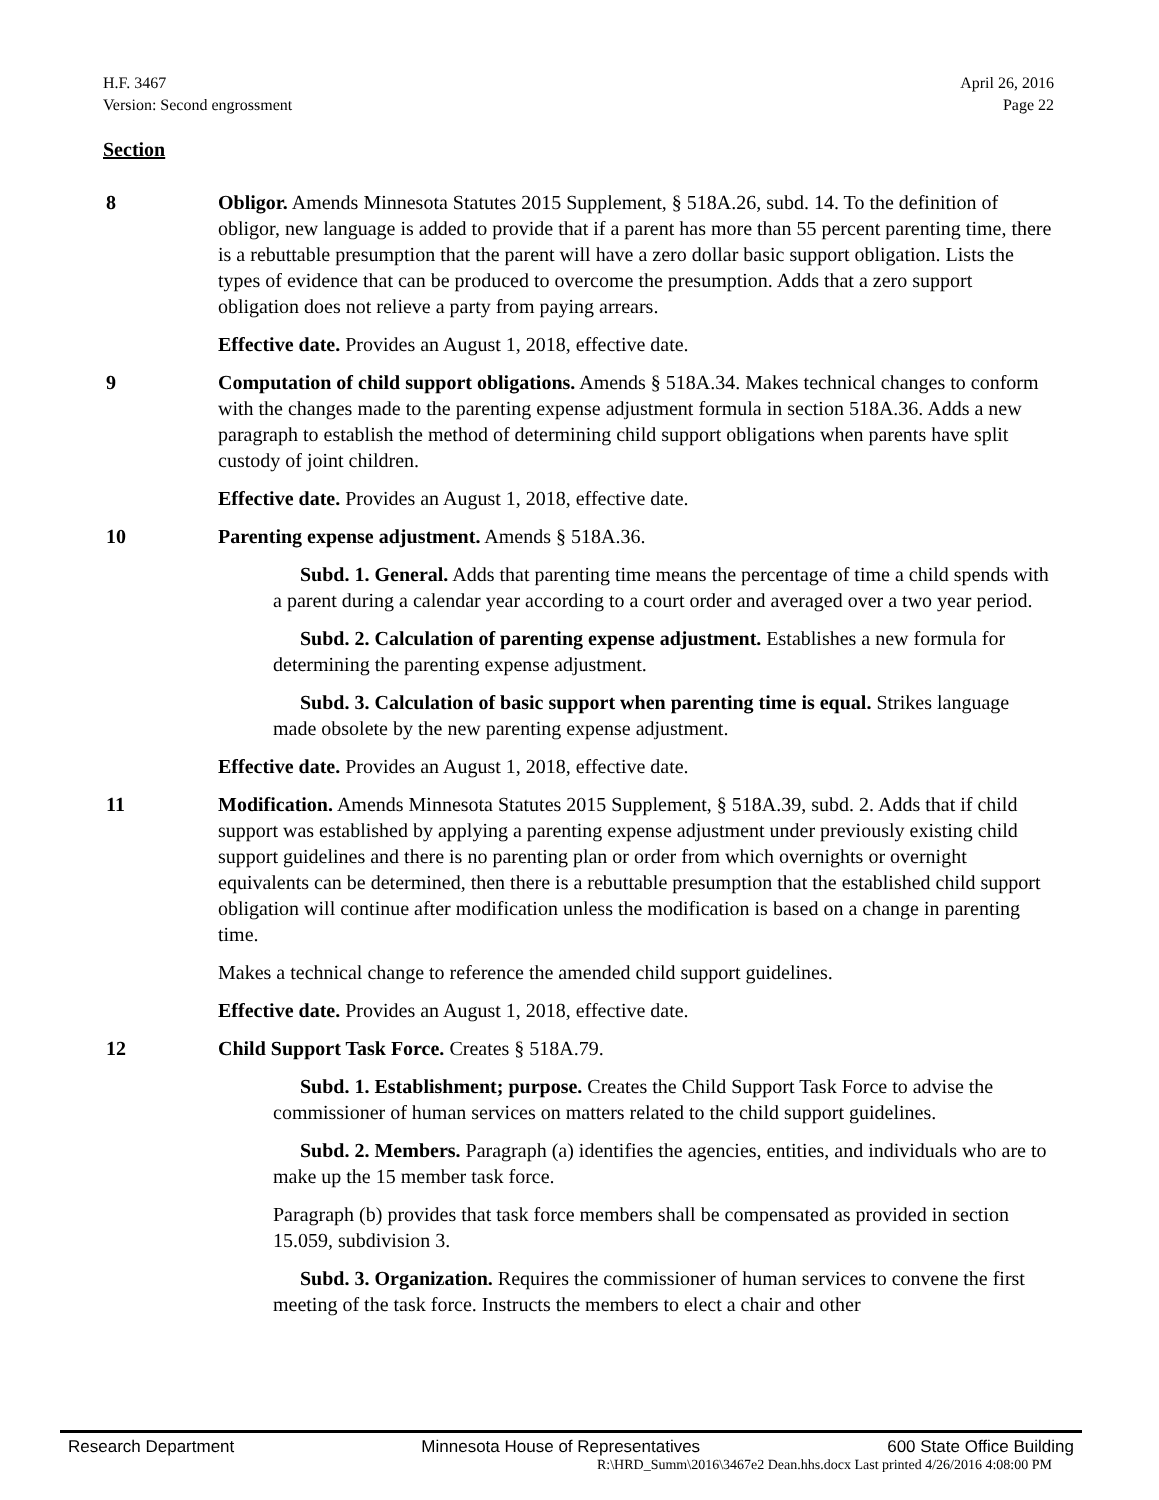H.F. 3467
Version: Second engrossment
April 26, 2016
Page 22
Section
8 Obligor. Amends Minnesota Statutes 2015 Supplement, § 518A.26, subd. 14. To the definition of obligor, new language is added to provide that if a parent has more than 55 percent parenting time, there is a rebuttable presumption that the parent will have a zero dollar basic support obligation. Lists the types of evidence that can be produced to overcome the presumption. Adds that a zero support obligation does not relieve a party from paying arrears.
Effective date. Provides an August 1, 2018, effective date.
9 Computation of child support obligations. Amends § 518A.34. Makes technical changes to conform with the changes made to the parenting expense adjustment formula in section 518A.36. Adds a new paragraph to establish the method of determining child support obligations when parents have split custody of joint children.
Effective date. Provides an August 1, 2018, effective date.
10 Parenting expense adjustment. Amends § 518A.36.
Subd. 1. General. Adds that parenting time means the percentage of time a child spends with a parent during a calendar year according to a court order and averaged over a two year period.
Subd. 2. Calculation of parenting expense adjustment. Establishes a new formula for determining the parenting expense adjustment.
Subd. 3. Calculation of basic support when parenting time is equal. Strikes language made obsolete by the new parenting expense adjustment.
Effective date. Provides an August 1, 2018, effective date.
11 Modification. Amends Minnesota Statutes 2015 Supplement, § 518A.39, subd. 2. Adds that if child support was established by applying a parenting expense adjustment under previously existing child support guidelines and there is no parenting plan or order from which overnights or overnight equivalents can be determined, then there is a rebuttable presumption that the established child support obligation will continue after modification unless the modification is based on a change in parenting time.
Makes a technical change to reference the amended child support guidelines.
Effective date. Provides an August 1, 2018, effective date.
12 Child Support Task Force. Creates § 518A.79.
Subd. 1. Establishment; purpose. Creates the Child Support Task Force to advise the commissioner of human services on matters related to the child support guidelines.
Subd. 2. Members. Paragraph (a) identifies the agencies, entities, and individuals who are to make up the 15 member task force.
Paragraph (b) provides that task force members shall be compensated as provided in section 15.059, subdivision 3.
Subd. 3. Organization. Requires the commissioner of human services to convene the first meeting of the task force. Instructs the members to elect a chair and other
Research Department Minnesota House of Representatives 600 State Office Building
R:\HRD_Summ\2016\3467e2 Dean.hhs.docx Last printed 4/26/2016 4:08:00 PM